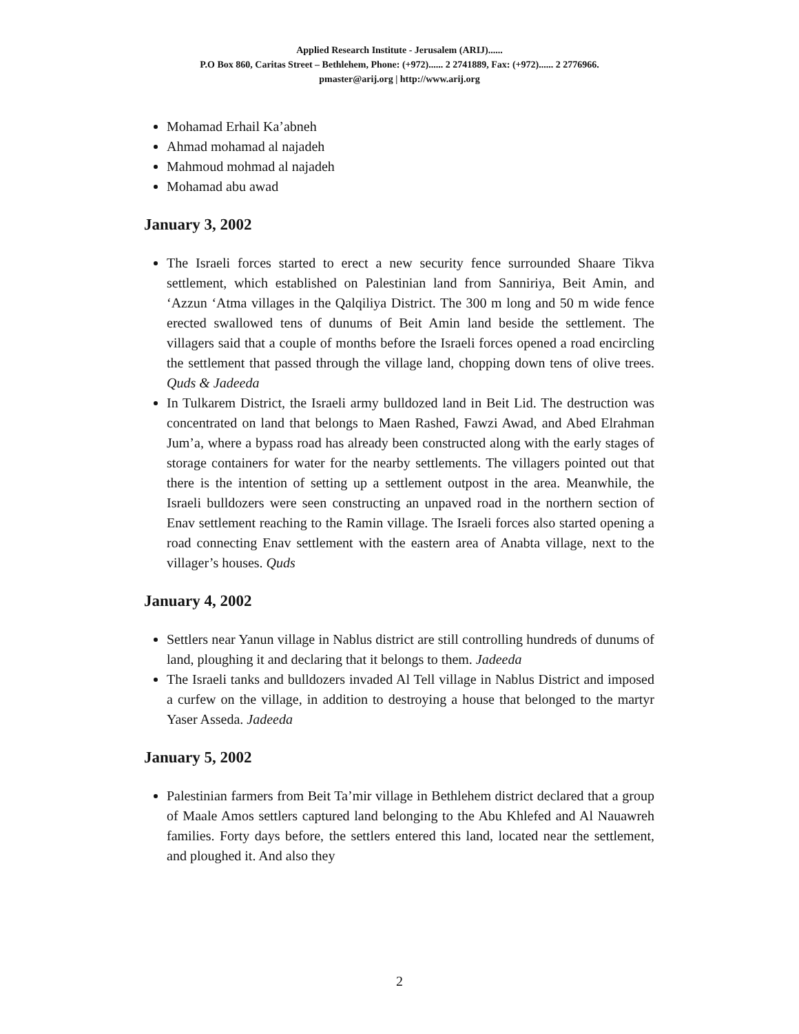Applied Research Institute - Jerusalem (ARIJ)......
P.O Box 860, Caritas Street – Bethlehem, Phone: (+972)...... 2 2741889, Fax: (+972)...... 2 2776966.
pmaster@arij.org | http://www.arij.org
Mohamad Erhail Ka’abneh
Ahmad mohamad al najadeh
Mahmoud mohmad al najadeh
Mohamad abu awad
January 3, 2002
The Israeli forces started to erect a new security fence surrounded Shaare Tikva settlement, which established on Palestinian land from Sanniriya, Beit Amin, and ‘Azzun ‘Atma villages in the Qalqiliya District. The 300 m long and 50 m wide fence erected swallowed tens of dunums of Beit Amin land beside the settlement. The villagers said that a couple of months before the Israeli forces opened a road encircling the settlement that passed through the village land, chopping down tens of olive trees. Quds & Jadeeda
In Tulkarem District, the Israeli army bulldozed land in Beit Lid. The destruction was concentrated on land that belongs to Maen Rashed, Fawzi Awad, and Abed Elrahman Jum’a, where a bypass road has already been constructed along with the early stages of storage containers for water for the nearby settlements. The villagers pointed out that there is the intention of setting up a settlement outpost in the area. Meanwhile, the Israeli bulldozers were seen constructing an unpaved road in the northern section of Enav settlement reaching to the Ramin village. The Israeli forces also started opening a road connecting Enav settlement with the eastern area of Anabta village, next to the villager’s houses. Quds
January 4, 2002
Settlers near Yanun village in Nablus district are still controlling hundreds of dunums of land, ploughing it and declaring that it belongs to them. Jadeeda
The Israeli tanks and bulldozers invaded Al Tell village in Nablus District and imposed a curfew on the village, in addition to destroying a house that belonged to the martyr Yaser Asseda. Jadeeda
January 5, 2002
Palestinian farmers from Beit Ta’mir village in Bethlehem district declared that a group of Maale Amos settlers captured land belonging to the Abu Khlefed and Al Nauawreh families. Forty days before, the settlers entered this land, located near the settlement, and ploughed it. And also they
2